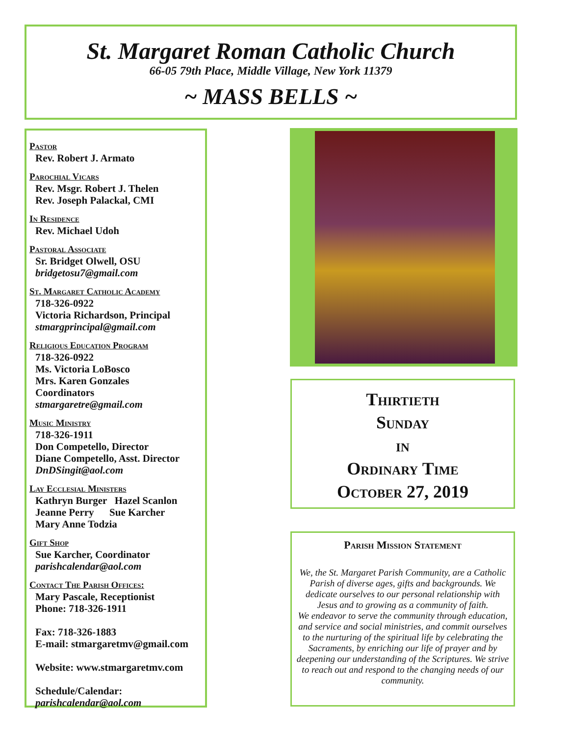St. Margaret Roman Catholic Church
66-05 79th Place, Middle Village, New York 11379
~ MASS BELLS ~
Pastor
Rev. Robert J. Armato
Parochial Vicars
Rev. Msgr. Robert J. Thelen
Rev. Joseph Palackal, CMI
In Residence
Rev. Michael Udoh
Pastoral Associate
Sr. Bridget Olwell, OSU
bridgetosu7@gmail.com
St. Margaret Catholic Academy
718-326-0922
Victoria Richardson, Principal
stmargprincipal@gmail.com
Religious Education Program
718-326-0922
Ms. Victoria LoBosco
Mrs. Karen Gonzales
Coordinators
stmargaretre@gmail.com
Music Ministry
718-326-1911
Don Competello, Director
Diane Competello, Asst. Director
DnDSingit@aol.com
Lay Ecclesial Ministers
Kathryn Burger Hazel Scanlon
Jeanne Perry Sue Karcher
Mary Anne Todzia
Gift Shop
Sue Karcher, Coordinator
parishcalendar@aol.com
Contact The Parish Offices:
Mary Pascale, Receptionist
Phone: 718-326-1911
Fax: 718-326-1883
E-mail: stmargaretmv@gmail.com
Website: www.stmargaretmv.com
Schedule/Calendar:
parishcalendar@aol.com
Thirtieth
Sunday
in
Ordinary Time
October 27, 2019
Parish Mission Statement
We, the St. Margaret Parish Community, are a Catholic Parish of diverse ages, gifts and backgrounds. We dedicate ourselves to our personal relationship with Jesus and to growing as a community of faith.
We endeavor to serve the community through education, and service and social ministries, and commit ourselves to the nurturing of the spiritual life by celebrating the Sacraments, by enriching our life of prayer and by deepening our understanding of the Scriptures. We strive to reach out and respond to the changing needs of our community.